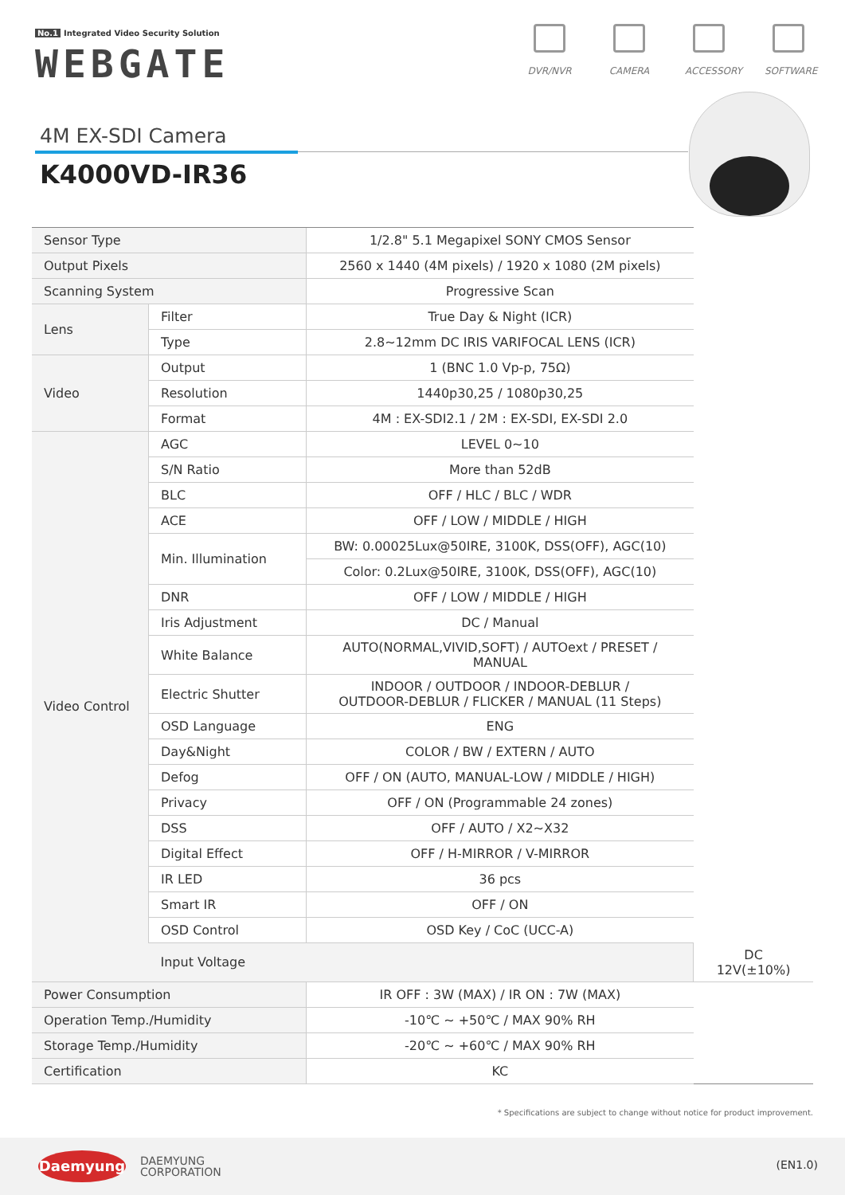No.1 Integrated Video Security Solution
WEBGATE
DVR/NVR CAMERA ACCESSORY
SOFTWARE
4M EX-SDI Camera
K4000VD-IR36
| Sensor Type | | 1/2.8" 5.1 Megapixel SONY CMOS Sensor | |
| Output Pixels | | 2560 x 1440 (4M pixels) / 1920 x 1080 (2M pixels) | |
| Scanning System | | Progressive Scan | |
| Lens | Filter | True Day & Night (ICR) | |
| | Type | 2.8~12mm DC IRIS VARIFOCAL LENS (ICR) | |
| Video | Output | 1 (BNC 1.0 Vp-p, 75Ω) | |
| | Resolution | 1440p30,25 / 1080p30,25 | |
| | Format | 4M : EX-SDI2.1 / 2M : EX-SDI, EX-SDI 2.0 | |
| Video Control | AGC | LEVEL 0~10 | |
| | S/N Ratio | More than 52dB | |
| | BLC | OFF / HLC / BLC / WDR | |
| | ACE | OFF / LOW / MIDDLE / HIGH | |
| | Min. Illumination | BW: 0.00025Lux@50IRE, 3100K, DSS(OFF), AGC(10) | |
| | | Color: 0.2Lux@50IRE, 3100K, DSS(OFF), AGC(10) | |
| | DNR | OFF / LOW / MIDDLE / HIGH | |
| | Iris Adjustment | DC / Manual | |
| | White Balance | AUTO(NORMAL,VIVID,SOFT) / AUTOext / PRESET / MANUAL | |
| | Electric Shutter | INDOOR / OUTDOOR / INDOOR-DEBLUR / OUTDOOR-DEBLUR / FLICKER / MANUAL (11 Steps) | |
| | OSD Language | ENG | |
| | Day&Night | COLOR / BW / EXTERN / AUTO | |
| | Defog | OFF / ON (AUTO, MANUAL-LOW / MIDDLE / HIGH) | |
| | Privacy | OFF / ON (Programmable 24 zones) | |
| | DSS | OFF / AUTO / X2~X32 | |
| | Digital Effect | OFF / H-MIRROR / V-MIRROR | |
| | IR LED | 36 pcs | |
| | Smart IR | OFF / ON | |
| | OSD Control | OSD Key / CoC (UCC-A) | |
| | Input Voltage | | DC 12V(±10%) |
| Power Consumption | | IR OFF : 3W (MAX) / IR ON : 7W (MAX) | |
| Operation Temp./Humidity | | -10℃ ~ +50℃ / MAX 90% RH | |
| Storage Temp./Humidity | | -20℃ ~ +60℃ / MAX 90% RH | |
| Certification | | KC | |
* Specifications are subject to change without notice for product improvement.
Daemyung
DAEMYUNG
CORPORATION
(EN1.0)